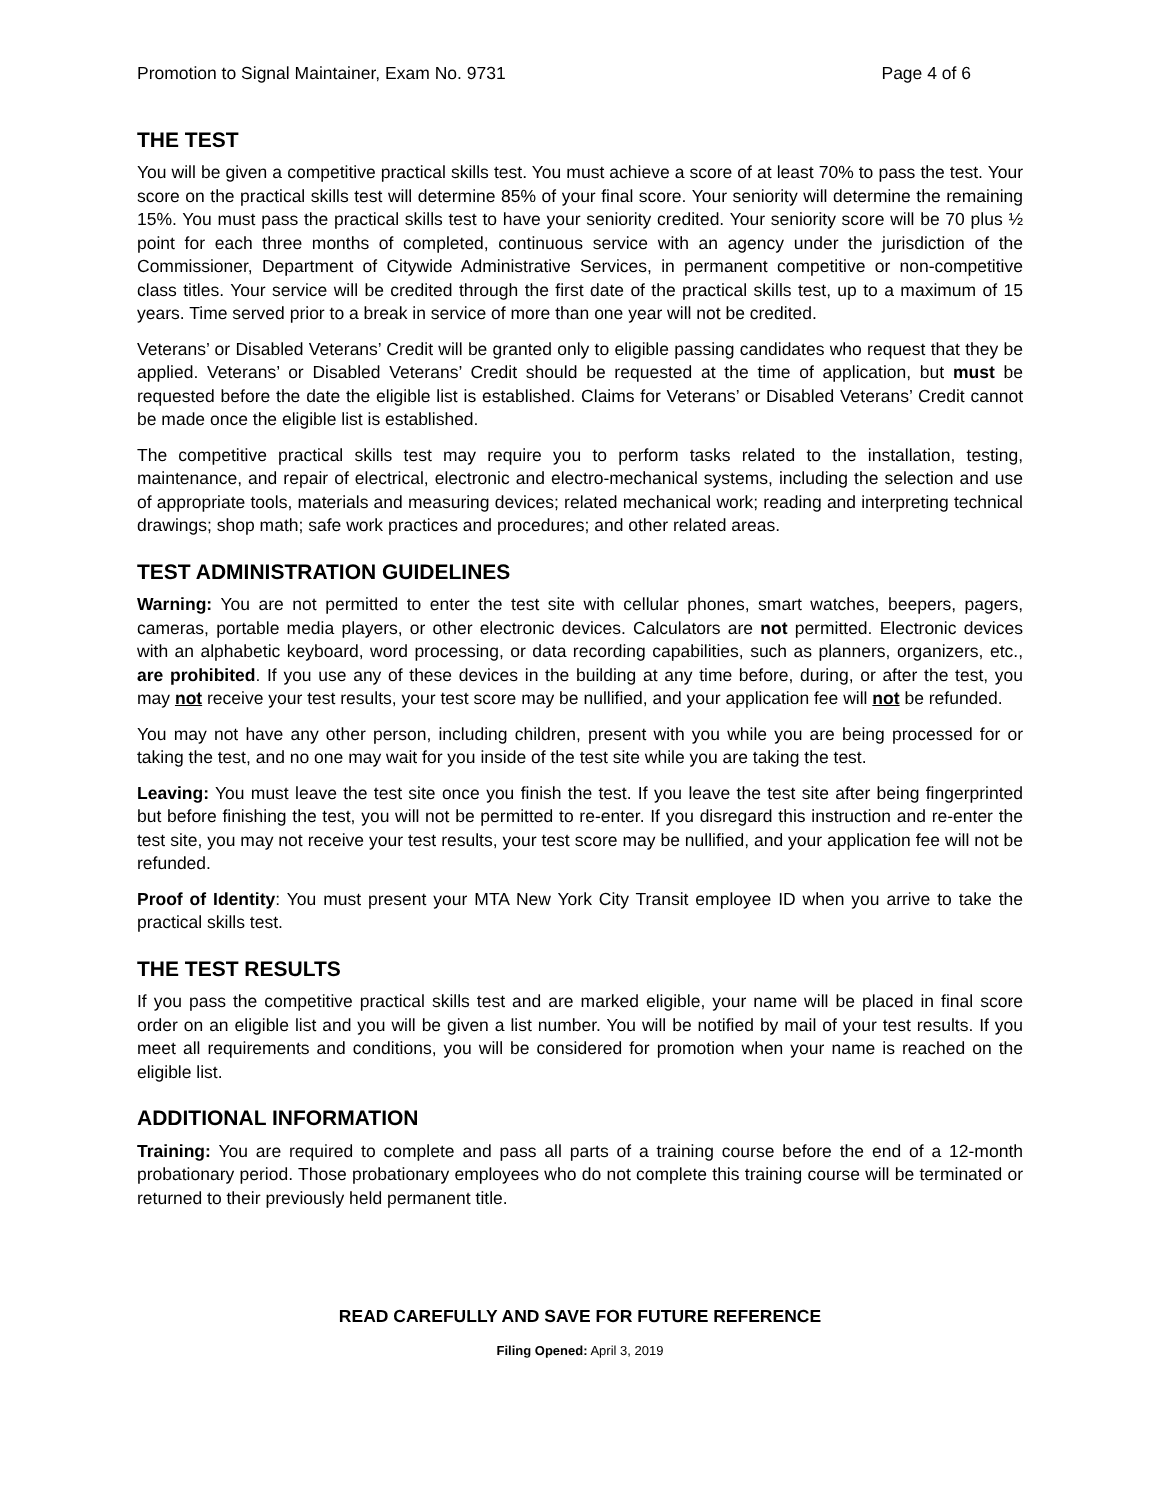Promotion to Signal Maintainer, Exam No. 9731 Page 4 of 6
THE TEST
You will be given a competitive practical skills test. You must achieve a score of at least 70% to pass the test. Your score on the practical skills test will determine 85% of your final score. Your seniority will determine the remaining 15%. You must pass the practical skills test to have your seniority credited. Your seniority score will be 70 plus ½ point for each three months of completed, continuous service with an agency under the jurisdiction of the Commissioner, Department of Citywide Administrative Services, in permanent competitive or non-competitive class titles. Your service will be credited through the first date of the practical skills test, up to a maximum of 15 years. Time served prior to a break in service of more than one year will not be credited.
Veterans’ or Disabled Veterans’ Credit will be granted only to eligible passing candidates who request that they be applied. Veterans’ or Disabled Veterans’ Credit should be requested at the time of application, but must be requested before the date the eligible list is established. Claims for Veterans’ or Disabled Veterans’ Credit cannot be made once the eligible list is established.
The competitive practical skills test may require you to perform tasks related to the installation, testing, maintenance, and repair of electrical, electronic and electro-mechanical systems, including the selection and use of appropriate tools, materials and measuring devices; related mechanical work; reading and interpreting technical drawings; shop math; safe work practices and procedures; and other related areas.
TEST ADMINISTRATION GUIDELINES
Warning: You are not permitted to enter the test site with cellular phones, smart watches, beepers, pagers, cameras, portable media players, or other electronic devices. Calculators are not permitted. Electronic devices with an alphabetic keyboard, word processing, or data recording capabilities, such as planners, organizers, etc., are prohibited. If you use any of these devices in the building at any time before, during, or after the test, you may not receive your test results, your test score may be nullified, and your application fee will not be refunded.
You may not have any other person, including children, present with you while you are being processed for or taking the test, and no one may wait for you inside of the test site while you are taking the test.
Leaving: You must leave the test site once you finish the test. If you leave the test site after being fingerprinted but before finishing the test, you will not be permitted to re-enter. If you disregard this instruction and re-enter the test site, you may not receive your test results, your test score may be nullified, and your application fee will not be refunded.
Proof of Identity: You must present your MTA New York City Transit employee ID when you arrive to take the practical skills test.
THE TEST RESULTS
If you pass the competitive practical skills test and are marked eligible, your name will be placed in final score order on an eligible list and you will be given a list number. You will be notified by mail of your test results. If you meet all requirements and conditions, you will be considered for promotion when your name is reached on the eligible list.
ADDITIONAL INFORMATION
Training: You are required to complete and pass all parts of a training course before the end of a 12-month probationary period. Those probationary employees who do not complete this training course will be terminated or returned to their previously held permanent title.
READ CAREFULLY AND SAVE FOR FUTURE REFERENCE
Filing Opened: April 3, 2019